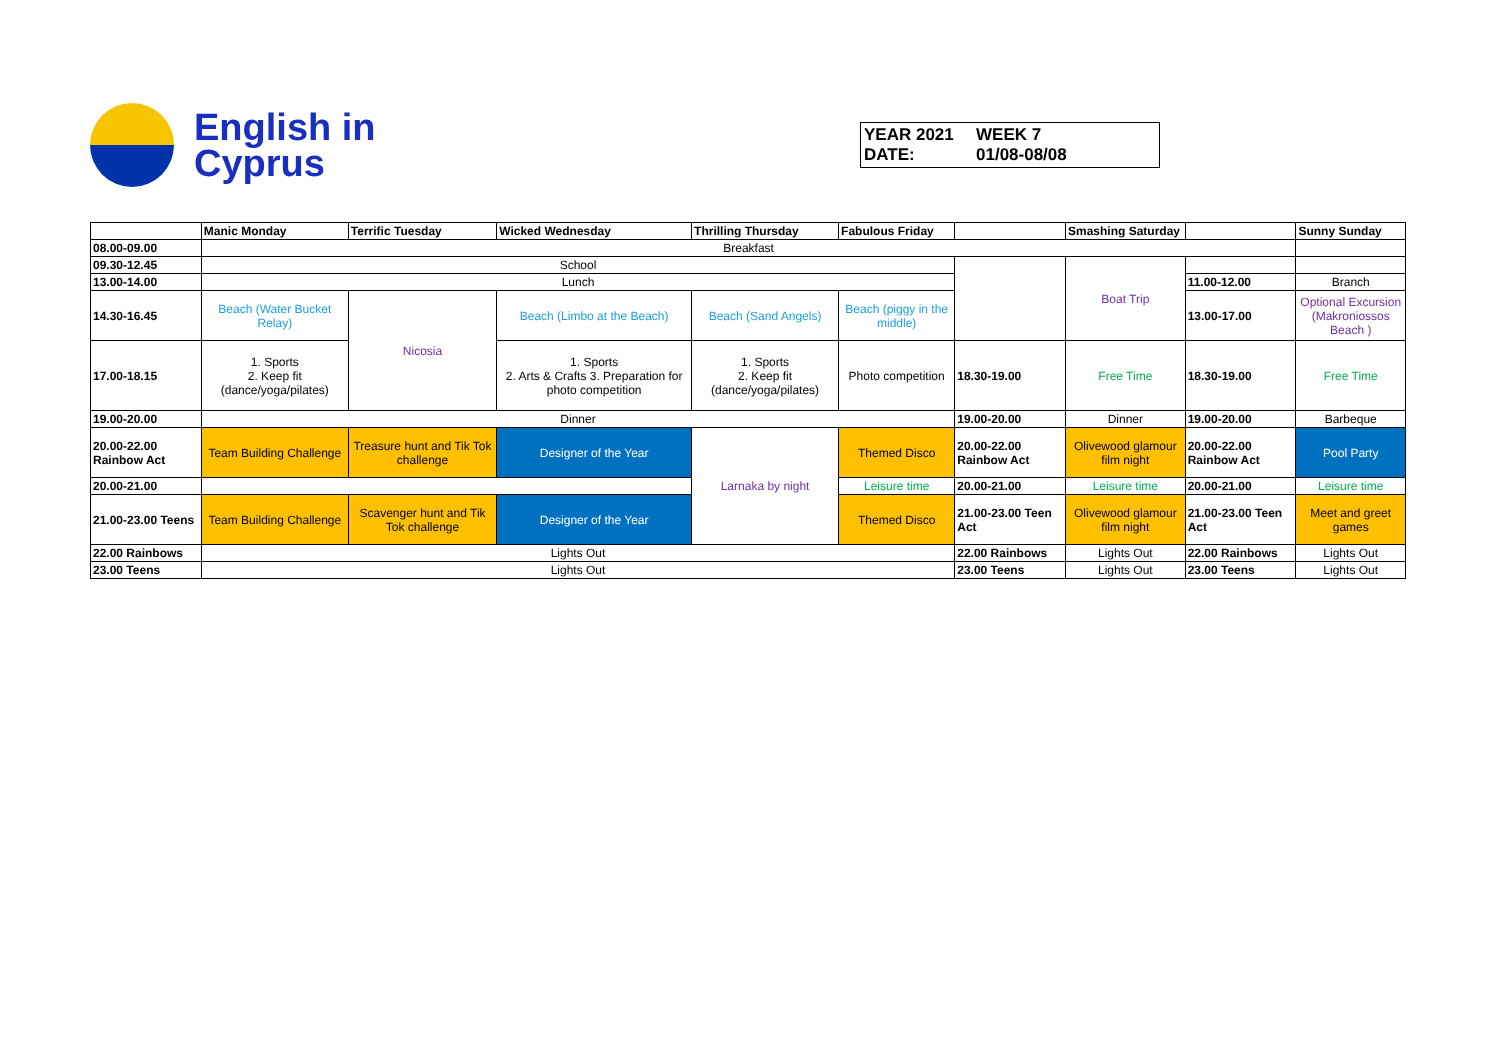English in
Cyprus
YEAR 2021 WEEK 7
DATE: 01/08-08/08
| | Manic Monday | Terrific Tuesday | Wicked Wednesday | Thrilling Thursday | Fabulous Friday | | Smashing Saturday | | Sunny Sunday |
| --- | --- | --- | --- | --- | --- | --- | --- | --- | --- |
| 08.00-09.00 | Breakfast | | | | | | | | |
| 09.30-12.45 | School | | | | | | Boat Trip | | |
| 13.00-14.00 | Lunch | | | | | | | 11.00-12.00 | Branch |
| 14.30-16.45 | Beach (Water Bucket Relay) | Nicosia | Beach (Limbo at the Beach) | Beach (Sand Angels) | Beach (piggy in the middle) | | | 13.00-17.00 | Optional Excursion (Makroniossos Beach ) |
| 17.00-18.15 | 1. Sports 2. Keep fit (dance/yoga/pilates) | | 1. Sports 2. Arts & Crafts 3. Preparation for photo competition | 1. Sports 2. Keep fit (dance/yoga/pilates) | Photo competition | 18.30-19.00 | Free Time | 18.30-19.00 | Free Time |
| 19.00-20.00 | Dinner | | | | | 19.00-20.00 | Dinner | 19.00-20.00 | Barbeque |
| 20.00-22.00 Rainbow Act | Team Building Challenge | Treasure hunt and Tik Tok challenge | Designer of the Year | Larnaka by night | Themed Disco | 20.00-22.00 Rainbow Act | Olivewood glamour film night | 20.00-22.00 Rainbow Act | Pool Party |
| 20.00-21.00 | | | | | Leisure time | 20.00-21.00 | Leisure time | 20.00-21.00 | Leisure time |
| 21.00-23.00 Teens | Team Building Challenge | Scavenger hunt and Tik Tok challenge | Designer of the Year | | Themed Disco | 21.00-23.00 Teen Act | Olivewood glamour film night | 21.00-23.00 Teen Act | Meet and greet games |
| 22.00 Rainbows | Lights Out | | | | | 22.00 Rainbows | Lights Out | 22.00 Rainbows | Lights Out |
| 23.00 Teens | Lights Out | | | | | 23.00 Teens | Lights Out | 23.00 Teens | Lights Out |